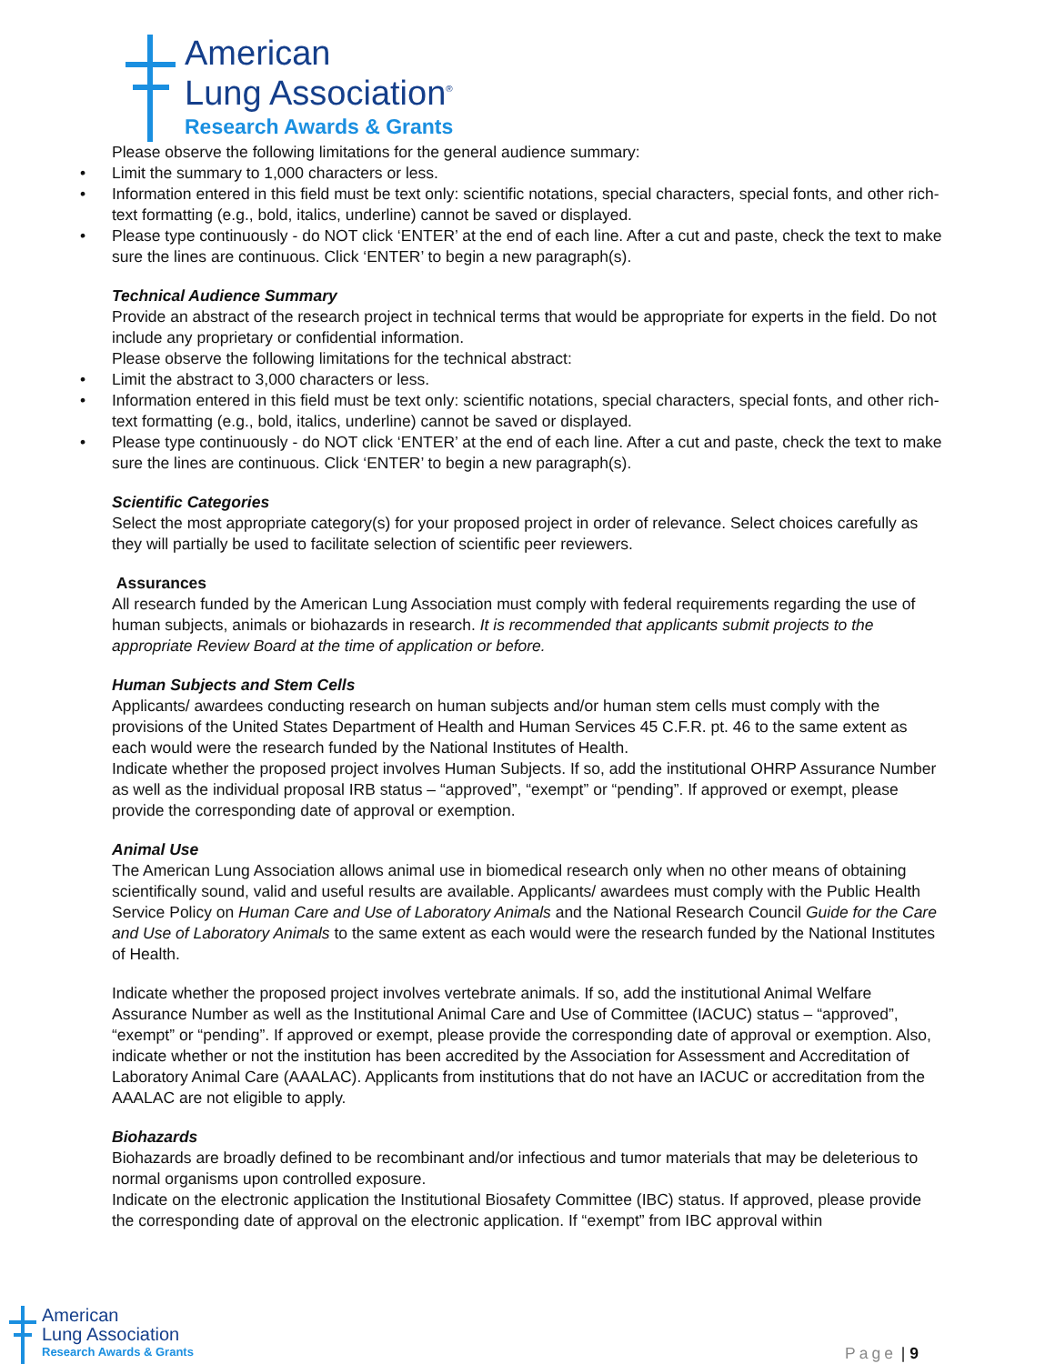American
Lung Association<sup>®</sup>
Research Awards & Grants
Please observe the following limitations for the general audience summary:
• Limit the summary to 1,000 characters or less.
• Information entered in this field must be text only: scientific notations, special characters, special fonts, and other rich-text formatting (e.g., bold, italics, underline) cannot be saved or displayed.
• Please type continuously - do NOT click ‘ENTER’ at the end of each line. After a cut and paste, check the text to make sure the lines are continuous. Click ‘ENTER’ to begin a new paragraph(s).
Technical Audience Summary
Provide an abstract of the research project in technical terms that would be appropriate for experts in the field. Do not include any proprietary or confidential information.
Please observe the following limitations for the technical abstract:
• Limit the abstract to 3,000 characters or less.
• Information entered in this field must be text only: scientific notations, special characters, special fonts, and other rich-text formatting (e.g., bold, italics, underline) cannot be saved or displayed.
• Please type continuously - do NOT click ‘ENTER’ at the end of each line. After a cut and paste, check the text to make sure the lines are continuous. Click ‘ENTER’ to begin a new paragraph(s).
Scientific Categories
Select the most appropriate category(s) for your proposed project in order of relevance. Select choices carefully as they will partially be used to facilitate selection of scientific peer reviewers.
Assurances
All research funded by the American Lung Association must comply with federal requirements regarding the use of human subjects, animals or biohazards in research. It is recommended that applicants submit projects to the appropriate Review Board at the time of application or before.
Human Subjects and Stem Cells
Applicants/ awardees conducting research on human subjects and/or human stem cells must comply with the provisions of the United States Department of Health and Human Services 45 C.F.R. pt. 46 to the same extent as each would were the research funded by the National Institutes of Health.
Indicate whether the proposed project involves Human Subjects. If so, add the institutional OHRP Assurance Number as well as the individual proposal IRB status – “approved”, “exempt” or “pending”. If approved or exempt, please provide the corresponding date of approval or exemption.
Animal Use
The American Lung Association allows animal use in biomedical research only when no other means of obtaining scientifically sound, valid and useful results are available. Applicants/ awardees must comply with the Public Health Service Policy on Human Care and Use of Laboratory Animals and the National Research Council Guide for the Care and Use of Laboratory Animals to the same extent as each would were the research funded by the National Institutes of Health.
Indicate whether the proposed project involves vertebrate animals. If so, add the institutional Animal Welfare Assurance Number as well as the Institutional Animal Care and Use of Committee (IACUC) status – “approved”, “exempt” or “pending”. If approved or exempt, please provide the corresponding date of approval or exemption. Also, indicate whether or not the institution has been accredited by the Association for Assessment and Accreditation of Laboratory Animal Care (AAALAC). Applicants from institutions that do not have an IACUC or accreditation from the AAALAC are not eligible to apply.
Biohazards
Biohazards are broadly defined to be recombinant and/or infectious and tumor materials that may be deleterious to normal organisms upon controlled exposure.
Indicate on the electronic application the Institutional Biosafety Committee (IBC) status. If approved, please provide the corresponding date of approval on the electronic application. If “exempt” from IBC approval within
American
Lung Association
Research Awards & Grants
Page | 9